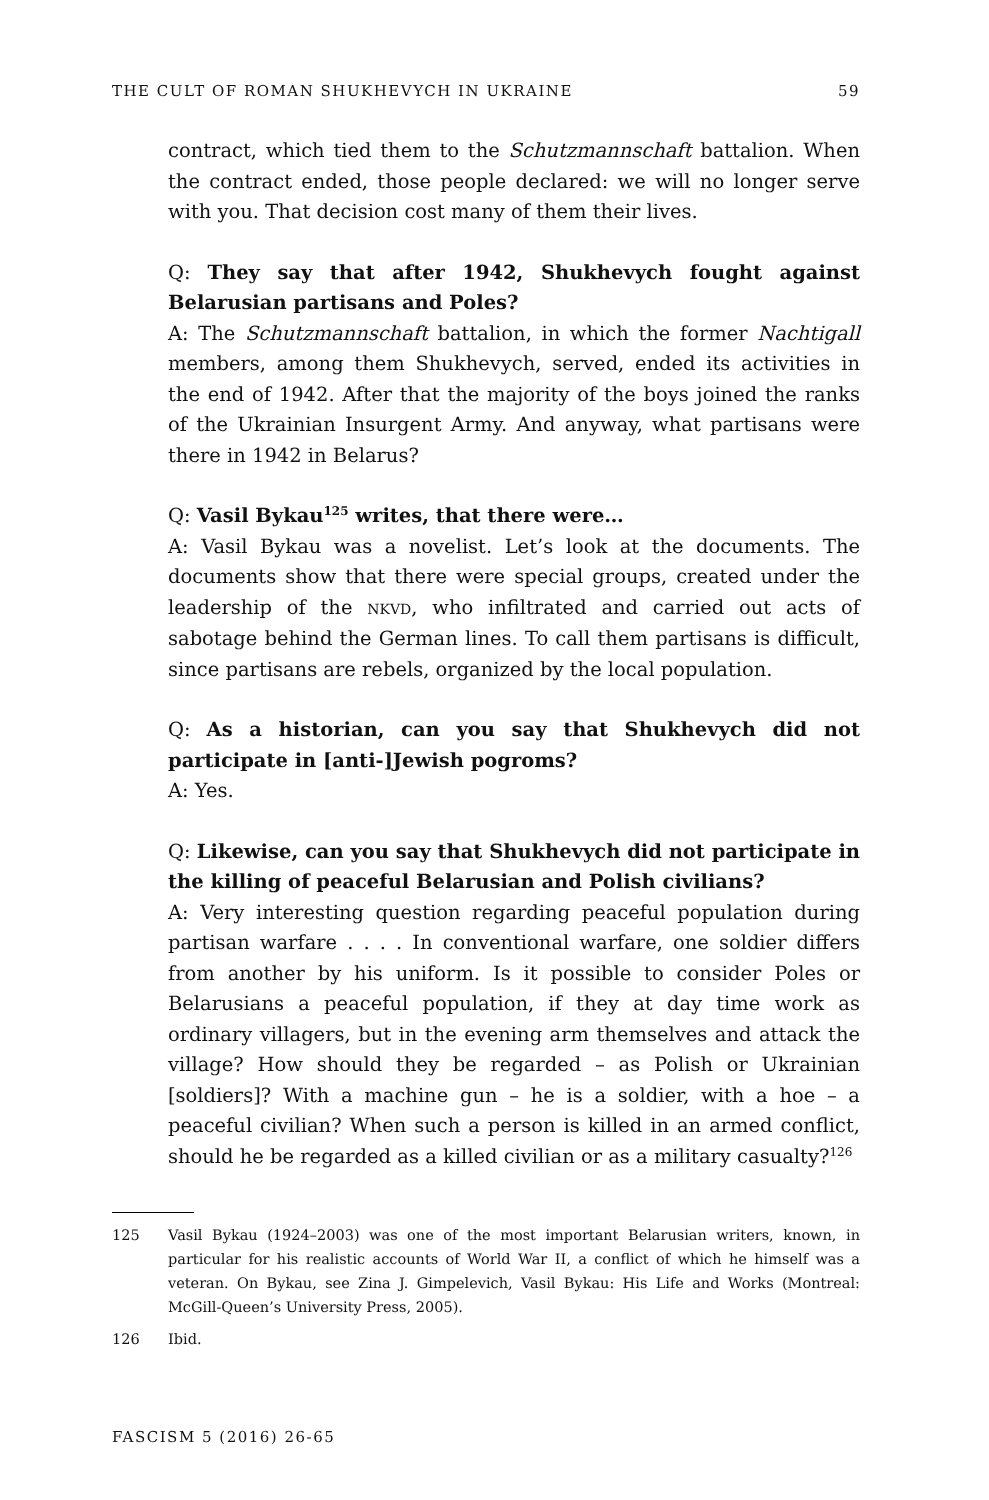THE CULT OF ROMAN SHUKHEVYCH IN UKRAINE 59
contract, which tied them to the Schutzmannschaft battalion. When the contract ended, those people declared: we will no longer serve with you. That decision cost many of them their lives.
Q: They say that after 1942, Shukhevych fought against Belarusian partisans and Poles?
A: The Schutzmannschaft battalion, in which the former Nachtigall members, among them Shukhevych, served, ended its activities in the end of 1942. After that the majority of the boys joined the ranks of the Ukrainian Insurgent Army. And anyway, what partisans were there in 1942 in Belarus?
Q: Vasil Bykau<sup>125</sup> writes, that there were…
A: Vasil Bykau was a novelist. Let’s look at the documents. The documents show that there were special groups, created under the leadership of the NKVD, who infiltrated and carried out acts of sabotage behind the German lines. To call them partisans is difficult, since partisans are rebels, organized by the local population.
Q: As a historian, can you say that Shukhevych did not participate in [anti-]Jewish pogroms?
A: Yes.
Q: Likewise, can you say that Shukhevych did not participate in the killing of peaceful Belarusian and Polish civilians?
A: Very interesting question regarding peaceful population during partisan warfare . . . . In conventional warfare, one soldier differs from another by his uniform. Is it possible to consider Poles or Belarusians a peaceful population, if they at day time work as ordinary villagers, but in the evening arm themselves and attack the village? How should they be regarded – as Polish or Ukrainian [soldiers]? With a machine gun – he is a soldier, with a hoe – a peaceful civilian? When such a person is killed in an armed conflict, should he be regarded as a killed civilian or as a military casualty?<sup>126</sup>
125 Vasil Bykau (1924–2003) was one of the most important Belarusian writers, known, in particular for his realistic accounts of World War II, a conflict of which he himself was a veteran. On Bykau, see Zina J. Gimpelevich, Vasil Bykau: His Life and Works (Montreal: McGill-Queen’s University Press, 2005).
126 Ibid.
FASCISM 5 (2016) 26-65